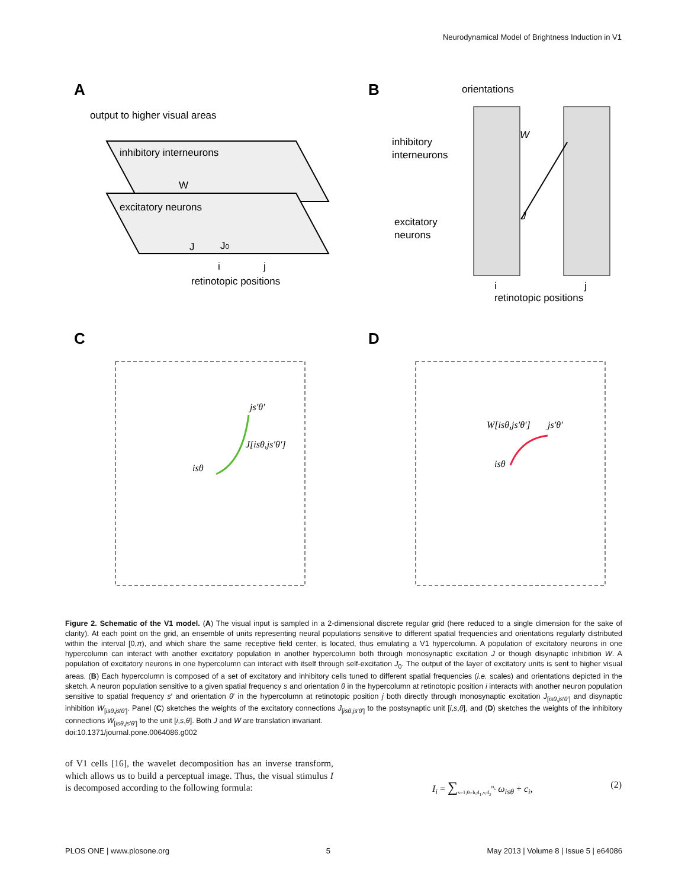Neurodynamical Model of Brightness Induction in V1
A
B
C
D
output to higher visual areas
inhibitory interneurons
excitatory neurons
W
J
J0
i
j
retinotopic positions
orientations
inhibitory
interneurons
excitatory
neurons
i
j
retinotopic positions
W
J
js′θ′
J[isθ,js′θ′]
isθ
W[isθ,js′θ′]
js′θ′
isθ
Figure 2. Schematic of the V1 model. (A) The visual input is sampled in a 2-dimensional discrete regular grid (here reduced to a single dimension for the sake of clarity). At each point on the grid, an ensemble of units representing neural populations sensitive to different spatial frequencies and orientations regularly distributed within the interval [0,π), and which share the same receptive field center, is located, thus emulating a V1 hypercolumn. A population of excitatory neurons in one hypercolumn can interact with another excitatory population in another hypercolumn both through monosynaptic excitation J or though disynaptic inhibition W. A population of excitatory neurons in one hypercolumn can interact with itself through self-excitation J<sub>0</sub>. The output of the layer of excitatory units is sent to higher visual areas. (B) Each hypercolumn is composed of a set of excitatory and inhibitory cells tuned to different spatial frequencies (i.e. scales) and orientations depicted in the sketch. A neuron population sensitive to a given spatial frequency s and orientation θ in the hypercolumn at retinotopic position i interacts with another neuron population sensitive to spatial frequency s′ and orientation θ′ in the hypercolumn at retinotopic position j both directly through monosynaptic excitation J<sub>[isθ,js′θ′]</sub> and disynaptic inhibition W<sub>[isθ,js′θ′]</sub>. Panel (C) sketches the weights of the excitatory connections J<sub>[isθ,js′θ′]</sub> to the postsynaptic unit [i,s,θ], and (D) sketches the weights of the inhibitory connections W<sub>[isθ,js′θ′]</sub> to the unit [i,s,θ]. Both J and W are translation invariant.
doi:10.1371/journal.pone.0064086.g002
of V1 cells [16], the wavelet decomposition has an inverse transform, which allows us to build a perceptual image. Thus, the visual stimulus I is decomposed according to the following formula:
I<sub>i</sub> = ∑<sub>s=1;θ=h,d<sub>1</sub>,v,d<sub>2</sub></sub><sup>n<sub>s</sub></sup> ω<sub>isθ</sub> + c<sub>i</sub>, (2)
PLOS ONE | www.plosone.org 5 May 2013 | Volume 8 | Issue 5 | e64086